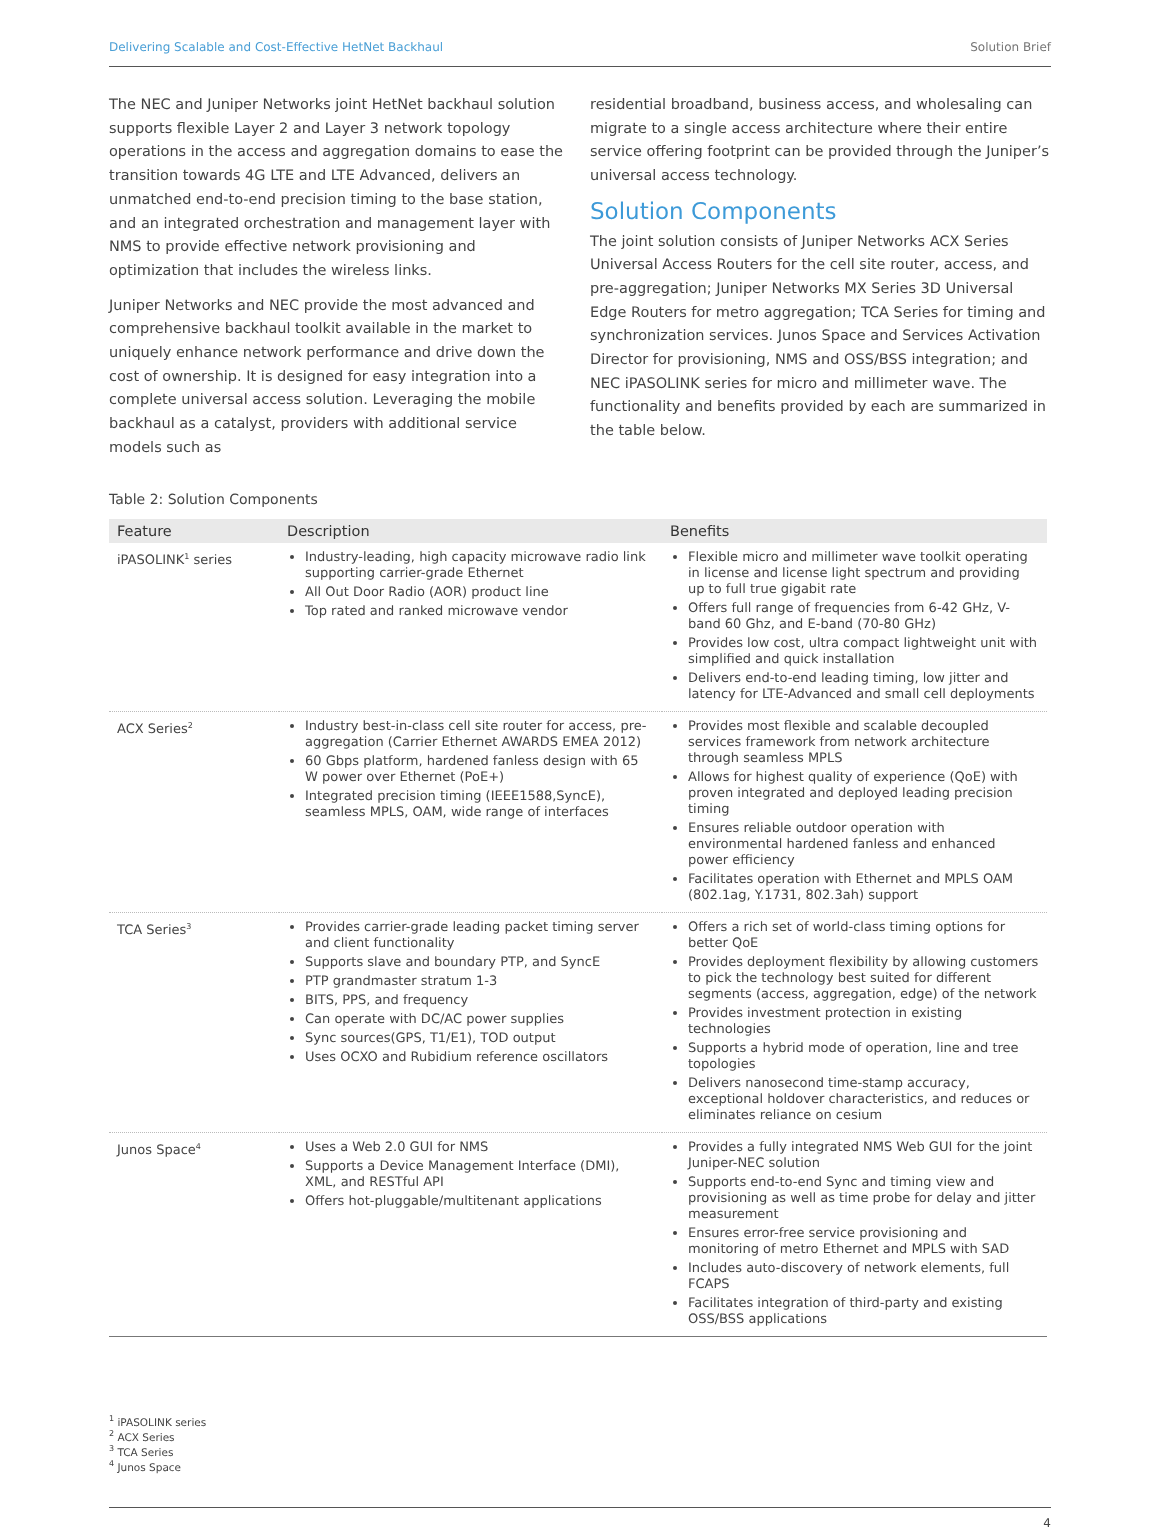Delivering Scalable and Cost-Effective HetNet Backhaul Solution Brief
The NEC and Juniper Networks joint HetNet backhaul solution supports flexible Layer 2 and Layer 3 network topology operations in the access and aggregation domains to ease the transition towards 4G LTE and LTE Advanced, delivers an unmatched end-to-end precision timing to the base station, and an integrated orchestration and management layer with NMS to provide effective network provisioning and optimization that includes the wireless links.
Juniper Networks and NEC provide the most advanced and comprehensive backhaul toolkit available in the market to uniquely enhance network performance and drive down the cost of ownership. It is designed for easy integration into a complete universal access solution. Leveraging the mobile backhaul as a catalyst, providers with additional service models such as
residential broadband, business access, and wholesaling can migrate to a single access architecture where their entire service offering footprint can be provided through the Juniper’s universal access technology.
Solution Components
The joint solution consists of Juniper Networks ACX Series Universal Access Routers for the cell site router, access, and pre-aggregation; Juniper Networks MX Series 3D Universal Edge Routers for metro aggregation; TCA Series for timing and synchronization services. Junos Space and Services Activation Director for provisioning, NMS and OSS/BSS integration; and NEC iPASOLINK series for micro and millimeter wave. The functionality and benefits provided by each are summarized in the table below.
Table 2: Solution Components
| Feature | Description | Benefits |
| --- | --- | --- |
| iPASOLINK<sup>1</sup> series | Industry-leading, high capacity microwave radio link supporting carrier-grade Ethernet All Out Door Radio (AOR) product line Top rated and ranked microwave vendor | Flexible micro and millimeter wave toolkit operating in license and license light spectrum and providing up to full true gigabit rate Offers full range of frequencies from 6-42 GHz, V-band 60 Ghz, and E-band (70-80 GHz) Provides low cost, ultra compact lightweight unit with simplified and quick installation Delivers end-to-end leading timing, low jitter and latency for LTE-Advanced and small cell deployments |
| ACX Series<sup>2</sup> | Industry best-in-class cell site router for access, pre-aggregation (Carrier Ethernet AWARDS EMEA 2012) 60 Gbps platform, hardened fanless design with 65 W power over Ethernet (PoE+) Integrated precision timing (IEEE1588,SyncE), seamless MPLS, OAM, wide range of interfaces | Provides most flexible and scalable decoupled services framework from network architecture through seamless MPLS Allows for highest quality of experience (QoE) with proven integrated and deployed leading precision timing Ensures reliable outdoor operation with environmental hardened fanless and enhanced power efficiency Facilitates operation with Ethernet and MPLS OAM (802.1ag, Y.1731, 802.3ah) support |
| TCA Series<sup>3</sup> | Provides carrier-grade leading packet timing server and client functionality Supports slave and boundary PTP, and SyncE PTP grandmaster stratum 1-3 BITS, PPS, and frequency Can operate with DC/AC power supplies Sync sources(GPS, T1/E1), TOD output Uses OCXO and Rubidium reference oscillators | Offers a rich set of world-class timing options for better QoE Provides deployment flexibility by allowing customers to pick the technology best suited for different segments (access, aggregation, edge) of the network Provides investment protection in existing technologies Supports a hybrid mode of operation, line and tree topologies Delivers nanosecond time-stamp accuracy, exceptional holdover characteristics, and reduces or eliminates reliance on cesium |
| Junos Space<sup>4</sup> | Uses a Web 2.0 GUI for NMS Supports a Device Management Interface (DMI), XML, and RESTful API Offers hot-pluggable/multitenant applications | Provides a fully integrated NMS Web GUI for the joint Juniper-NEC solution Supports end-to-end Sync and timing view and provisioning as well as time probe for delay and jitter measurement Ensures error-free service provisioning and monitoring of metro Ethernet and MPLS with SAD Includes auto-discovery of network elements, full FCAPS Facilitates integration of third-party and existing OSS/BSS applications |
<sup>1</sup> iPASOLINK series
<sup>2</sup> ACX Series
<sup>3</sup> TCA Series
<sup>4</sup> Junos Space
4